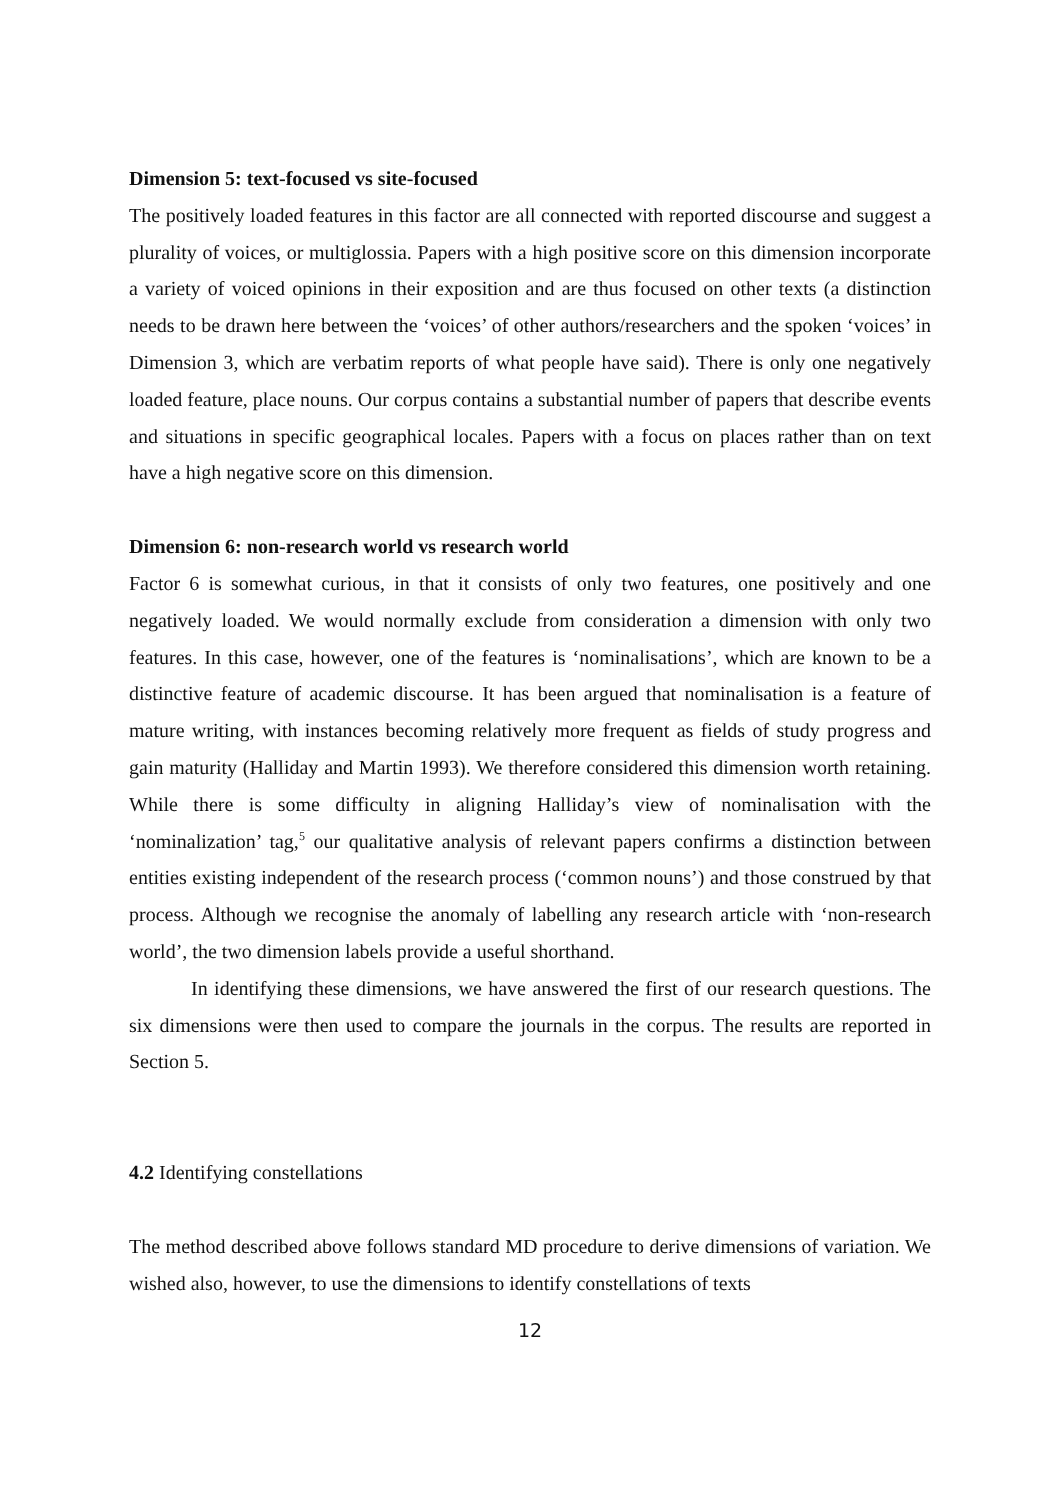Dimension 5: text-focused vs site-focused
The positively loaded features in this factor are all connected with reported discourse and suggest a plurality of voices, or multiglossia. Papers with a high positive score on this dimension incorporate a variety of voiced opinions in their exposition and are thus focused on other texts (a distinction needs to be drawn here between the ‘voices’ of other authors/researchers and the spoken ‘voices’ in Dimension 3, which are verbatim reports of what people have said). There is only one negatively loaded feature, place nouns. Our corpus contains a substantial number of papers that describe events and situations in specific geographical locales. Papers with a focus on places rather than on text have a high negative score on this dimension.
Dimension 6: non-research world vs research world
Factor 6 is somewhat curious, in that it consists of only two features, one positively and one negatively loaded. We would normally exclude from consideration a dimension with only two features. In this case, however, one of the features is ‘nominalisations’, which are known to be a distinctive feature of academic discourse. It has been argued that nominalisation is a feature of mature writing, with instances becoming relatively more frequent as fields of study progress and gain maturity (Halliday and Martin 1993). We therefore considered this dimension worth retaining. While there is some difficulty in aligning Halliday’s view of nominalisation with the ‘nominalization’ tag,<sup>5</sup> our qualitative analysis of relevant papers confirms a distinction between entities existing independent of the research process (‘common nouns’) and those construed by that process. Although we recognise the anomaly of labelling any research article with ‘non-research world’, the two dimension labels provide a useful shorthand.
In identifying these dimensions, we have answered the first of our research questions. The six dimensions were then used to compare the journals in the corpus. The results are reported in Section 5.
4.2 Identifying constellations
The method described above follows standard MD procedure to derive dimensions of variation. We wished also, however, to use the dimensions to identify constellations of texts
12